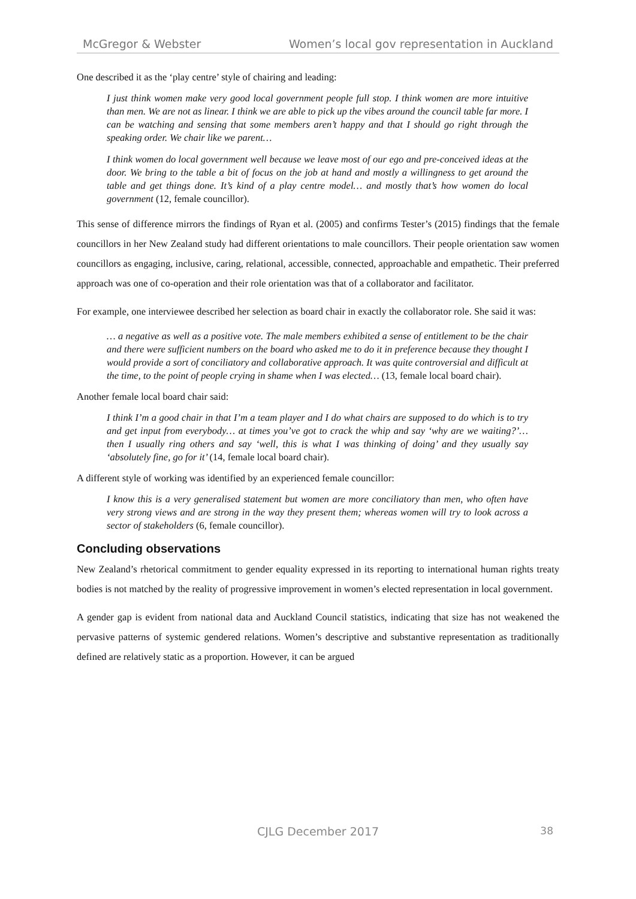McGregor & Webster Women’s local gov representation in Auckland
One described it as the ‘play centre’ style of chairing and leading:
I just think women make very good local government people full stop. I think women are more intuitive than men. We are not as linear. I think we are able to pick up the vibes around the council table far more. I can be watching and sensing that some members aren’t happy and that I should go right through the speaking order. We chair like we parent…
I think women do local government well because we leave most of our ego and pre-conceived ideas at the door. We bring to the table a bit of focus on the job at hand and mostly a willingness to get around the table and get things done. It’s kind of a play centre model… and mostly that’s how women do local government (12, female councillor).
This sense of difference mirrors the findings of Ryan et al. (2005) and confirms Tester’s (2015) findings that the female councillors in her New Zealand study had different orientations to male councillors. Their people orientation saw women councillors as engaging, inclusive, caring, relational, accessible, connected, approachable and empathetic. Their preferred approach was one of co-operation and their role orientation was that of a collaborator and facilitator.
For example, one interviewee described her selection as board chair in exactly the collaborator role. She said it was:
… a negative as well as a positive vote. The male members exhibited a sense of entitlement to be the chair and there were sufficient numbers on the board who asked me to do it in preference because they thought I would provide a sort of conciliatory and collaborative approach. It was quite controversial and difficult at the time, to the point of people crying in shame when I was elected… (13, female local board chair).
Another female local board chair said:
I think I’m a good chair in that I’m a team player and I do what chairs are supposed to do which is to try and get input from everybody… at times you’ve got to crack the whip and say ‘why are we waiting?’… then I usually ring others and say ‘well, this is what I was thinking of doing’ and they usually say ‘absolutely fine, go for it’ (14, female local board chair).
A different style of working was identified by an experienced female councillor:
I know this is a very generalised statement but women are more conciliatory than men, who often have very strong views and are strong in the way they present them; whereas women will try to look across a sector of stakeholders (6, female councillor).
Concluding observations
New Zealand’s rhetorical commitment to gender equality expressed in its reporting to international human rights treaty bodies is not matched by the reality of progressive improvement in women’s elected representation in local government.
A gender gap is evident from national data and Auckland Council statistics, indicating that size has not weakened the pervasive patterns of systemic gendered relations. Women’s descriptive and substantive representation as traditionally defined are relatively static as a proportion. However, it can be argued
CJLG December 2017
38